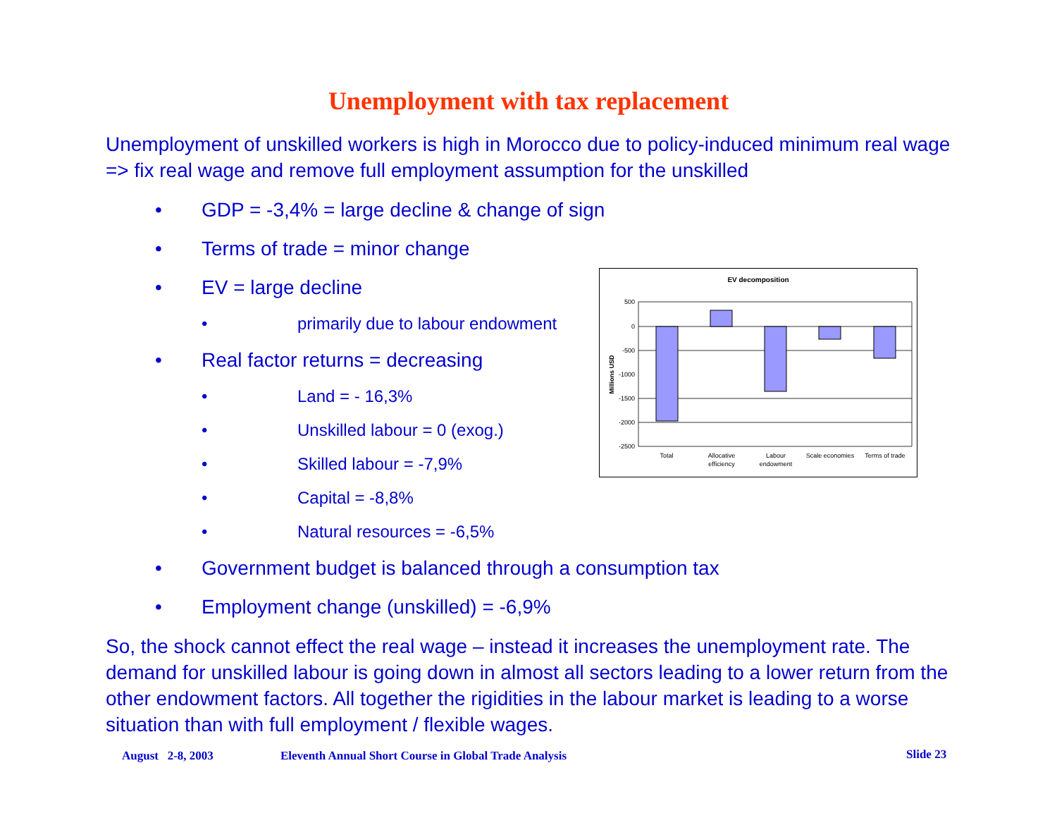Unemployment with tax replacement
Unemployment of unskilled workers is high in Morocco due to policy-induced minimum real wage => fix real wage and remove full employment assumption for the unskilled
• GDP = -3,4% = large decline & change of sign
• Terms of trade = minor change
• EV = large decline
• primarily due to labour endowment
• Real factor returns = decreasing
• Land = - 16,3%
• Unskilled labour = 0 (exog.)
• Skilled labour = -7,9%
• Capital = -8,8%
• Natural resources = -6,5%
• Government budget is balanced through a consumption tax
• Employment change (unskilled) = -6,9%
So, the shock cannot effect the real wage – instead it increases the unemployment rate. The demand for unskilled labour is going down in almost all sectors leading to a lower return from the other endowment factors. All together the rigidities in the labour market is leading to a worse situation than with full employment / flexible wages.
EV decomposition
Millions USD
500
0
-500
-1000
-1500
-2000
-2500
Total
Allocative
efficiency
Labour
endowment
Scale economies
Terms of trade
August 2-8, 2003
Eleventh Annual Short Course in Global Trade Analysis
Slide 23